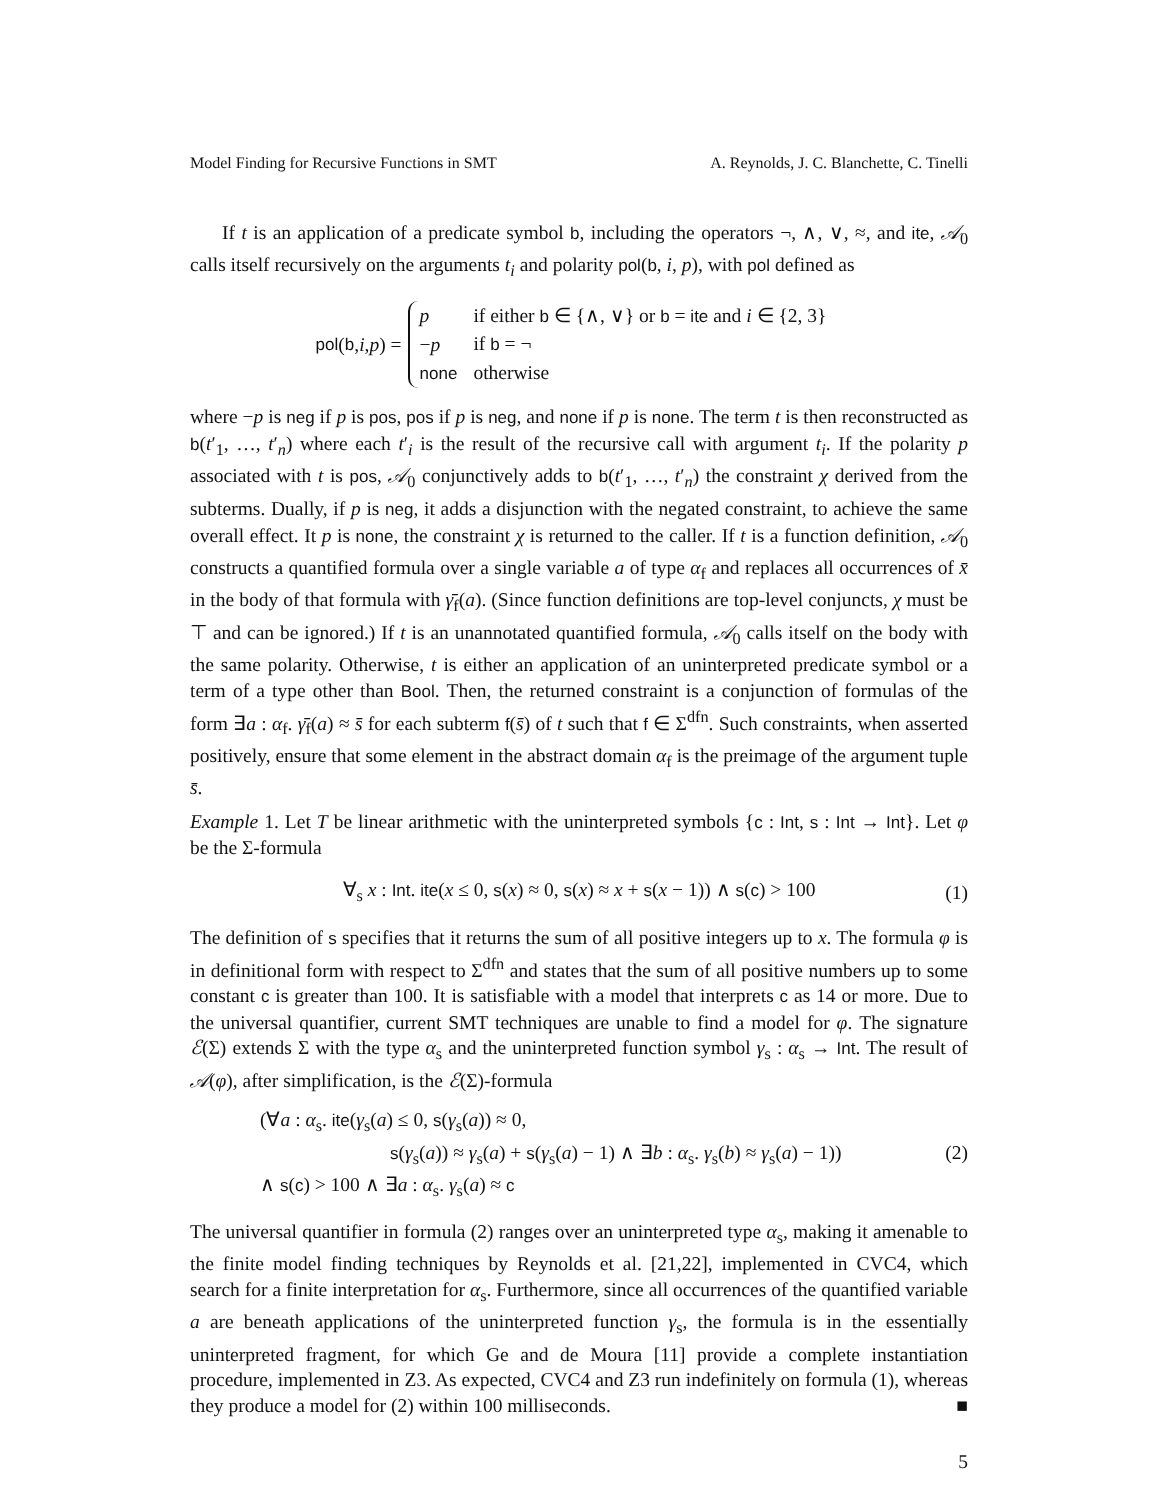Model Finding for Recursive Functions in SMT A. Reynolds, J. C. Blanchette, C. Tinelli
If t is an application of a predicate symbol b, including the operators ¬, ∧, ∨, ≈, and ite, 𝒜<sub>0</sub> calls itself recursively on the arguments t<sub>i</sub> and polarity pol(b, i, p), with pol defined as
pol (b, i, p) =
| p | if either b ∈ {∧, ∨} or b = ite and i ∈ {2, 3} |
| − p | if b = ¬ |
| none | otherwise |
where −p is neg if p is pos, pos if p is neg, and none if p is none. The term t is then reconstructed as b(t′<sub>1</sub>, …, t′<sub>n</sub>) where each t′<sub>i</sub> is the result of the recursive call with argument t<sub>i</sub>. If the polarity p associated with t is pos, 𝒜<sub>0</sub> conjunctively adds to b(t′<sub>1</sub>, …, t′<sub>n</sub>) the constraint χ derived from the subterms. Dually, if p is neg, it adds a disjunction with the negated constraint, to achieve the same overall effect. It p is none, the constraint χ is returned to the caller. If t is a function definition, 𝒜<sub>0</sub> constructs a quantified formula over a single variable a of type α<sub>f</sub> and replaces all occurrences of x̄ in the body of that formula with γ̄<sub>f</sub>(a). (Since function definitions are top-level conjuncts, χ must be ⊤ and can be ignored.) If t is an unannotated quantified formula, 𝒜<sub>0</sub> calls itself on the body with the same polarity. Otherwise, t is either an application of an uninterpreted predicate symbol or a term of a type other than Bool. Then, the returned constraint is a conjunction of formulas of the form ∃a : α<sub>f</sub>. γ̄<sub>f</sub>(a) ≈ s̄ for each subterm f(s̄) of t such that f ∈ Σ<sup>dfn</sup>. Such constraints, when asserted positively, ensure that some element in the abstract domain α<sub>f</sub> is the preimage of the argument tuple s̄.
Example 1. Let T be linear arithmetic with the uninterpreted symbols {c : Int, s : Int → Int}. Let φ be the Σ-formula
∀<sub>s</sub> x : Int. ite(x ≤ 0, s(x) ≈ 0, s(x) ≈ x + s(x − 1)) ∧ s(c) > 100 (1)
The definition of s specifies that it returns the sum of all positive integers up to x. The formula φ is in definitional form with respect to Σ<sup>dfn</sup> and states that the sum of all positive numbers up to some constant c is greater than 100. It is satisfiable with a model that interprets c as 14 or more. Due to the universal quantifier, current SMT techniques are unable to find a model for φ. The signature ℰ(Σ) extends Σ with the type α<sub>s</sub> and the uninterpreted function symbol γ<sub>s</sub> : α<sub>s</sub> → Int. The result of 𝒜(φ), after simplification, is the ℰ(Σ)-formula
(∀a : α<sub>s</sub>. ite(γ<sub>s</sub>(a) ≤ 0, s(γ<sub>s</sub>(a)) ≈ 0,
s(γ<sub>s</sub>(a)) ≈ γ<sub>s</sub>(a) + s(γ<sub>s</sub>(a) − 1) ∧ ∃b : α<sub>s</sub>. γ<sub>s</sub>(b) ≈ γ<sub>s</sub>(a) − 1)) (2)
∧ s(c) > 100 ∧ ∃a : α<sub>s</sub>. γ<sub>s</sub>(a) ≈ c
The universal quantifier in formula (2) ranges over an uninterpreted type α<sub>s</sub>, making it amenable to the finite model finding techniques by Reynolds et al. [21,22], implemented in CVC4, which search for a finite interpretation for α<sub>s</sub>. Furthermore, since all occurrences of the quantified variable a are beneath applications of the uninterpreted function γ<sub>s</sub>, the formula is in the essentially uninterpreted fragment, for which Ge and de Moura [11] provide a complete instantiation procedure, implemented in Z3. As expected, CVC4 and Z3 run indefinitely on formula (1), whereas they produce a model for (2) within 100 milliseconds. ■
5